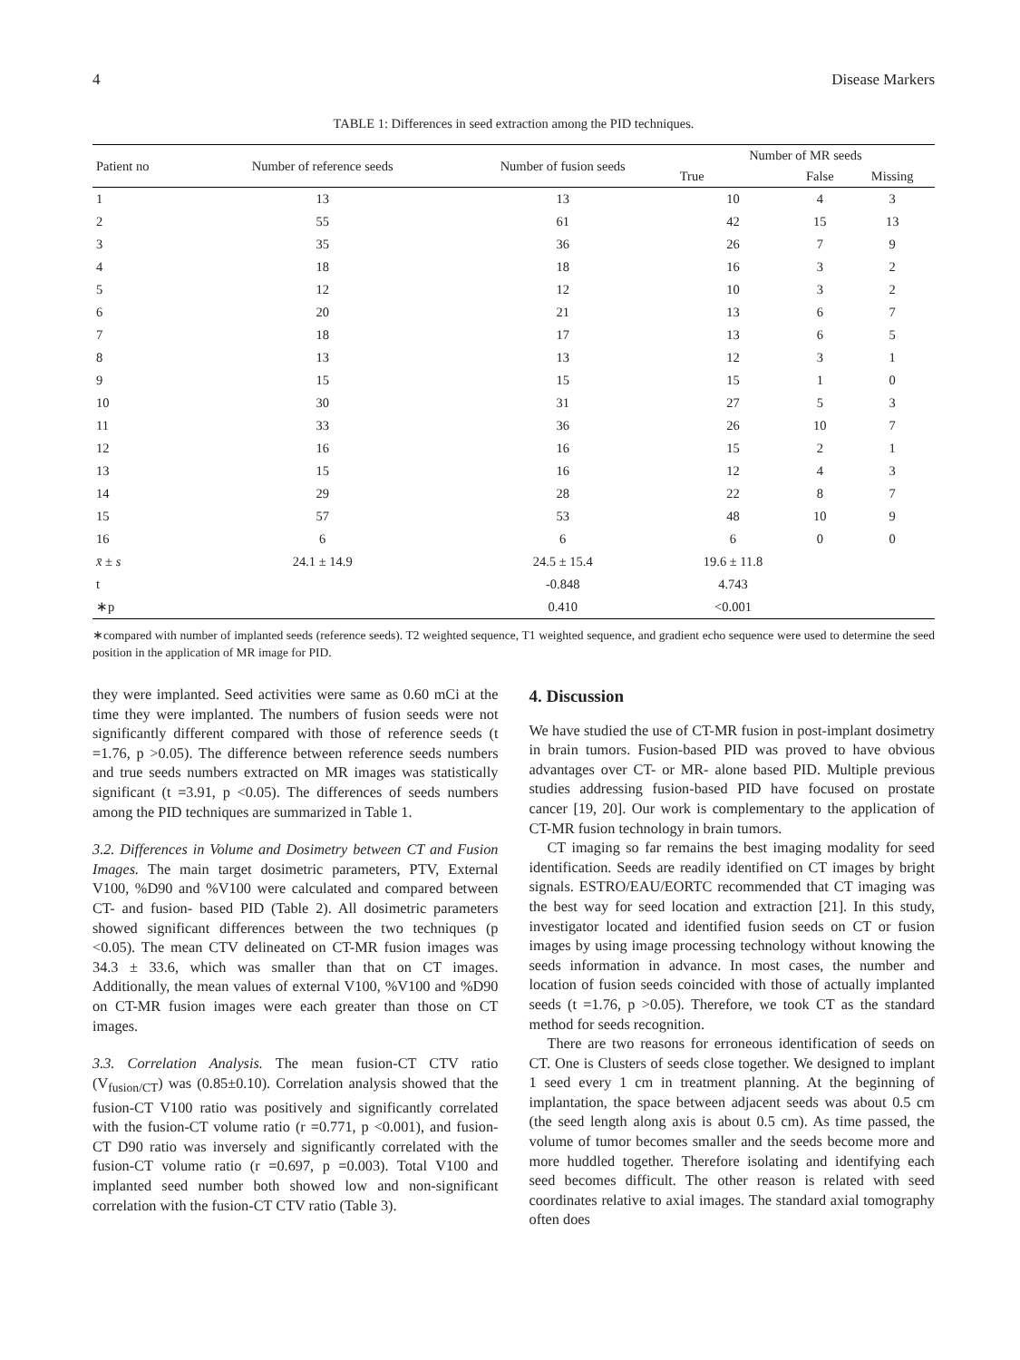4 Disease Markers
TABLE 1: Differences in seed extraction among the PID techniques.
| Patient no | Number of reference seeds | Number of fusion seeds | Number of MR seeds | | |
| --- | --- | --- | --- | --- | --- |
| | | | True | False | Missing |
| 1 | 13 | 13 | 10 | 4 | 3 |
| 2 | 55 | 61 | 42 | 15 | 13 |
| 3 | 35 | 36 | 26 | 7 | 9 |
| 4 | 18 | 18 | 16 | 3 | 2 |
| 5 | 12 | 12 | 10 | 3 | 2 |
| 6 | 20 | 21 | 13 | 6 | 7 |
| 7 | 18 | 17 | 13 | 6 | 5 |
| 8 | 13 | 13 | 12 | 3 | 1 |
| 9 | 15 | 15 | 15 | 1 | 0 |
| 10 | 30 | 31 | 27 | 5 | 3 |
| 11 | 33 | 36 | 26 | 10 | 7 |
| 12 | 16 | 16 | 15 | 2 | 1 |
| 13 | 15 | 16 | 12 | 4 | 3 |
| 14 | 29 | 28 | 22 | 8 | 7 |
| 15 | 57 | 53 | 48 | 10 | 9 |
| 16 | 6 | 6 | 6 | 0 | 0 |
| x̄ ± s | 24.1 ± 14.9 | 24.5 ± 15.4 | 19.6 ± 11.8 | | |
| t | | -0.848 | 4.743 | | |
| ∗p | | 0.410 | <0.001 | | |
∗compared with number of implanted seeds (reference seeds). T2 weighted sequence, T1 weighted sequence, and gradient echo sequence were used to determine the seed position in the application of MR image for PID.
they were implanted. Seed activities were same as 0.60 mCi at the time they were implanted. The numbers of fusion seeds were not significantly different compared with those of reference seeds (t =1.76, p >0.05). The difference between reference seeds numbers and true seeds numbers extracted on MR images was statistically significant (t =3.91, p <0.05). The differences of seeds numbers among the PID techniques are summarized in Table 1.
3.2. Differences in Volume and Dosimetry between CT and Fusion Images. The main target dosimetric parameters, PTV, External V100, %D90 and %V100 were calculated and compared between CT- and fusion- based PID (Table 2). All dosimetric parameters showed significant differences between the two techniques (p <0.05). The mean CTV delineated on CT-MR fusion images was 34.3 ± 33.6, which was smaller than that on CT images. Additionally, the mean values of external V100, %V100 and %D90 on CT-MR fusion images were each greater than those on CT images.
3.3. Correlation Analysis. The mean fusion-CT CTV ratio (V<sub>fusion/CT</sub>) was (0.85±0.10). Correlation analysis showed that the fusion-CT V100 ratio was positively and significantly correlated with the fusion-CT volume ratio (r =0.771, p <0.001), and fusion-CT D90 ratio was inversely and significantly correlated with the fusion-CT volume ratio (r =0.697, p =0.003). Total V100 and implanted seed number both showed low and non-significant correlation with the fusion-CT CTV ratio (Table 3).
4. Discussion
We have studied the use of CT-MR fusion in post-implant dosimetry in brain tumors. Fusion-based PID was proved to have obvious advantages over CT- or MR- alone based PID. Multiple previous studies addressing fusion-based PID have focused on prostate cancer [19, 20]. Our work is complementary to the application of CT-MR fusion technology in brain tumors.
CT imaging so far remains the best imaging modality for seed identification. Seeds are readily identified on CT images by bright signals. ESTRO/EAU/EORTC recommended that CT imaging was the best way for seed location and extraction [21]. In this study, investigator located and identified fusion seeds on CT or fusion images by using image processing technology without knowing the seeds information in advance. In most cases, the number and location of fusion seeds coincided with those of actually implanted seeds (t =1.76, p >0.05). Therefore, we took CT as the standard method for seeds recognition.
There are two reasons for erroneous identification of seeds on CT. One is Clusters of seeds close together. We designed to implant 1 seed every 1 cm in treatment planning. At the beginning of implantation, the space between adjacent seeds was about 0.5 cm (the seed length along axis is about 0.5 cm). As time passed, the volume of tumor becomes smaller and the seeds become more and more huddled together. Therefore isolating and identifying each seed becomes difficult. The other reason is related with seed coordinates relative to axial images. The standard axial tomography often does